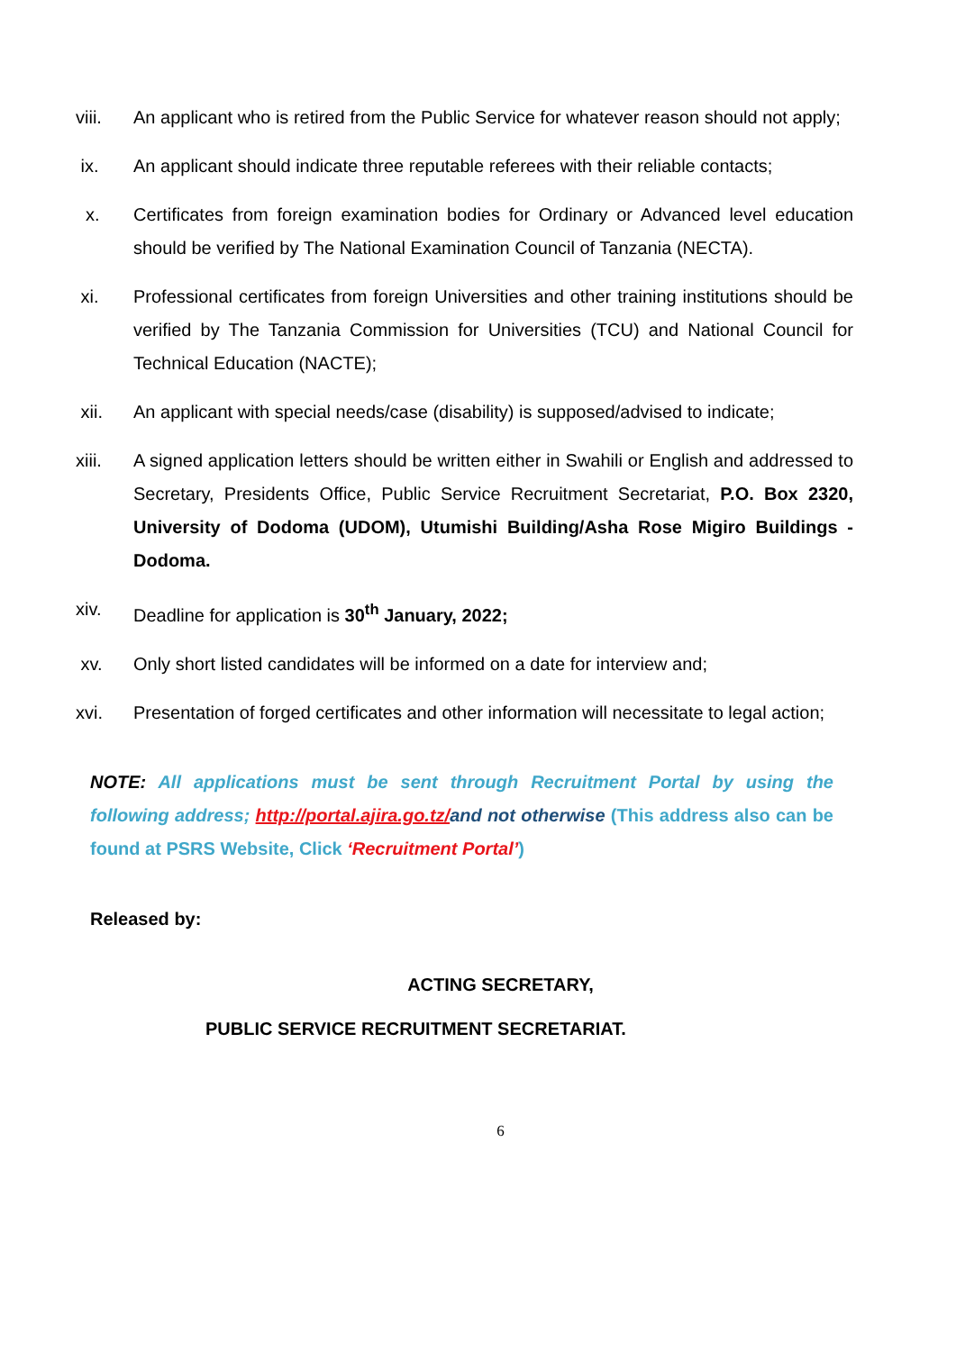viii. An applicant who is retired from the Public Service for whatever reason should not apply;
ix. An applicant should indicate three reputable referees with their reliable contacts;
x. Certificates from foreign examination bodies for Ordinary or Advanced level education should be verified by The National Examination Council of Tanzania (NECTA).
xi. Professional certificates from foreign Universities and other training institutions should be verified by The Tanzania Commission for Universities (TCU) and National Council for Technical Education (NACTE);
xii. An applicant with special needs/case (disability) is supposed/advised to indicate;
xiii. A signed application letters should be written either in Swahili or English and addressed to Secretary, Presidents Office, Public Service Recruitment Secretariat, P.O. Box 2320, University of Dodoma (UDOM), Utumishi Building/Asha Rose Migiro Buildings - Dodoma.
xiv. Deadline for application is 30<sup>th</sup> January, 2022;
xv. Only short listed candidates will be informed on a date for interview and;
xvi. Presentation of forged certificates and other information will necessitate to legal action;
NOTE: All applications must be sent through Recruitment Portal by using the following address; http://portal.ajira.go.tz/and not otherwise (This address also can be found at PSRS Website, Click ‘Recruitment Portal’)
Released by:
ACTING SECRETARY,
PUBLIC SERVICE RECRUITMENT SECRETARIAT.
6